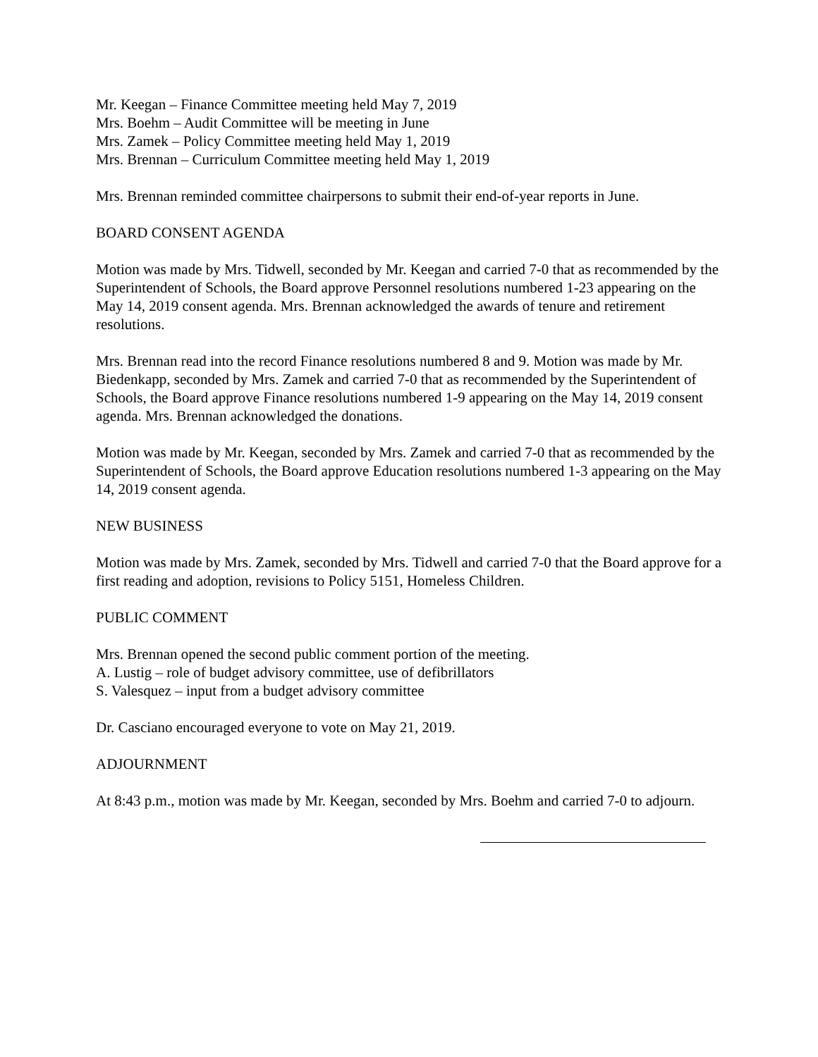Mr. Keegan – Finance Committee meeting held May 7, 2019
Mrs. Boehm – Audit Committee will be meeting in June
Mrs. Zamek – Policy Committee meeting held May 1, 2019
Mrs. Brennan – Curriculum Committee meeting held May 1, 2019
Mrs. Brennan reminded committee chairpersons to submit their end-of-year reports in June.
BOARD CONSENT AGENDA
Motion was made by Mrs. Tidwell, seconded by Mr. Keegan and carried 7-0 that as recommended by the Superintendent of Schools, the Board approve Personnel resolutions numbered 1-23 appearing on the May 14, 2019 consent agenda. Mrs. Brennan acknowledged the awards of tenure and retirement resolutions.
Mrs. Brennan read into the record Finance resolutions numbered 8 and 9. Motion was made by Mr. Biedenkapp, seconded by Mrs. Zamek and carried 7-0 that as recommended by the Superintendent of Schools, the Board approve Finance resolutions numbered 1-9 appearing on the May 14, 2019 consent agenda. Mrs. Brennan acknowledged the donations.
Motion was made by Mr. Keegan, seconded by Mrs. Zamek and carried 7-0 that as recommended by the Superintendent of Schools, the Board approve Education resolutions numbered 1-3 appearing on the May 14, 2019 consent agenda.
NEW BUSINESS
Motion was made by Mrs. Zamek, seconded by Mrs. Tidwell and carried 7-0 that the Board approve for a first reading and adoption, revisions to Policy 5151, Homeless Children.
PUBLIC COMMENT
Mrs. Brennan opened the second public comment portion of the meeting.
A. Lustig – role of budget advisory committee, use of defibrillators
S. Valesquez – input from a budget advisory committee
Dr. Casciano encouraged everyone to vote on May 21, 2019.
ADJOURNMENT
At 8:43 p.m., motion was made by Mr. Keegan, seconded by Mrs. Boehm and carried 7-0 to adjourn.